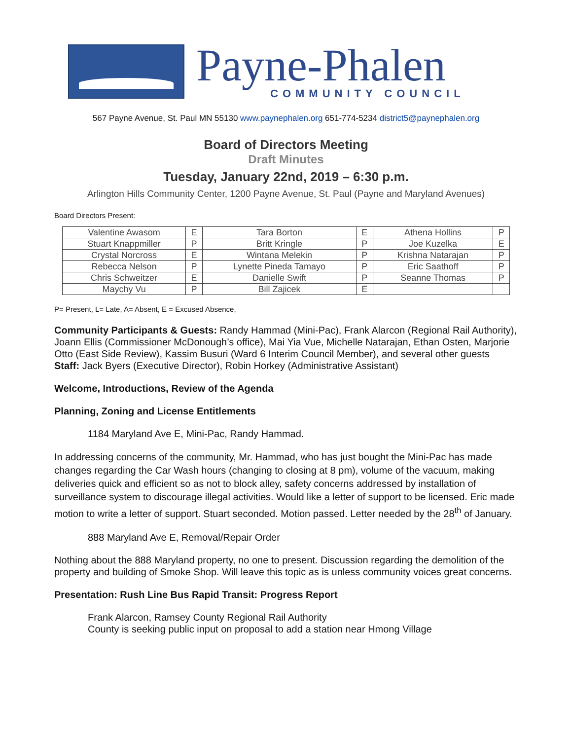Payne-Phalen
COMMUNITY COUNCIL
567 Payne Avenue, St. Paul MN 55130 www.paynephalen.org 651-774-5234 district5@paynephalen.org
Board of Directors Meeting
Draft Minutes
Tuesday, January 22nd, 2019 – 6:30 p.m.
Arlington Hills Community Center, 1200 Payne Avenue, St. Paul (Payne and Maryland Avenues)
Board Directors Present:
| Valentine Awasom | E | Tara Borton | E | Athena Hollins | P |
| Stuart Knappmiller | P | Britt Kringle | P | Joe Kuzelka | E |
| Crystal Norcross | E | Wintana Melekin | P | Krishna Natarajan | P |
| Rebecca Nelson | P | Lynette Pineda Tamayo | P | Eric Saathoff | P |
| Chris Schweitzer | E | Danielle Swift | P | Seanne Thomas | P |
| Maychy Vu | P | Bill Zajicek | E | | |
P= Present, L= Late, A= Absent, E = Excused Absence,
Community Participants & Guests: Randy Hammad (Mini-Pac), Frank Alarcon (Regional Rail Authority), Joann Ellis (Commissioner McDonough’s office), Mai Yia Vue, Michelle Natarajan, Ethan Osten, Marjorie Otto (East Side Review), Kassim Busuri (Ward 6 Interim Council Member), and several other guests
Staff: Jack Byers (Executive Director), Robin Horkey (Administrative Assistant)
Welcome, Introductions, Review of the Agenda
Planning, Zoning and License Entitlements
1184 Maryland Ave E, Mini-Pac, Randy Hammad.
In addressing concerns of the community, Mr. Hammad, who has just bought the Mini-Pac has made changes regarding the Car Wash hours (changing to closing at 8 pm), volume of the vacuum, making deliveries quick and efficient so as not to block alley, safety concerns addressed by installation of surveillance system to discourage illegal activities. Would like a letter of support to be licensed. Eric made motion to write a letter of support. Stuart seconded. Motion passed. Letter needed by the 28<sup>th</sup> of January.
888 Maryland Ave E, Removal/Repair Order
Nothing about the 888 Maryland property, no one to present. Discussion regarding the demolition of the property and building of Smoke Shop. Will leave this topic as is unless community voices great concerns.
Presentation: Rush Line Bus Rapid Transit: Progress Report
Frank Alarcon, Ramsey County Regional Rail Authority
County is seeking public input on proposal to add a station near Hmong Village